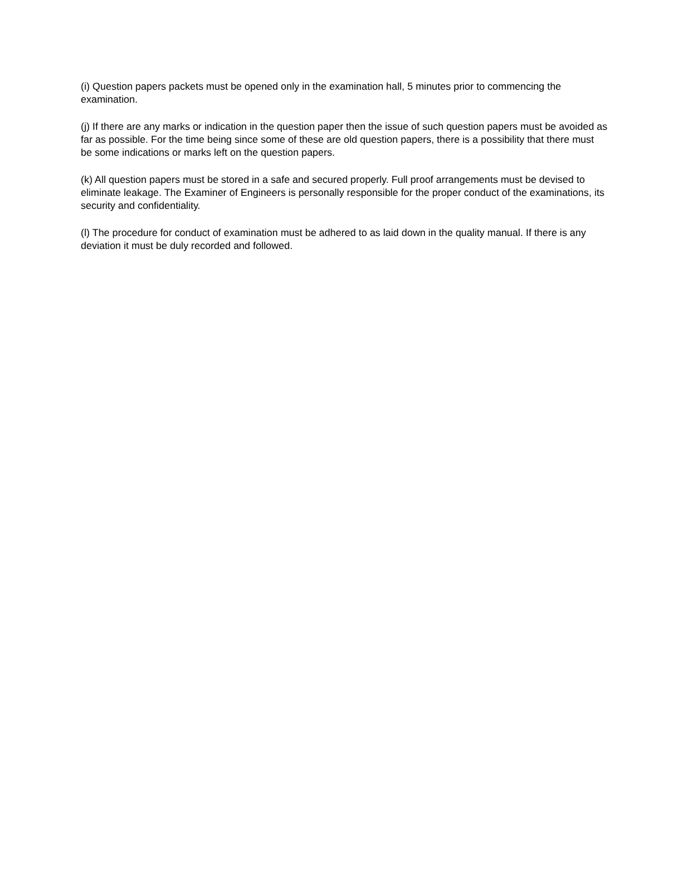(i) Question papers packets must be opened only in the examination hall, 5 minutes prior to commencing the examination.
(j) If there are any marks or indication in the question paper then the issue of such question papers must be avoided as far as possible. For the time being since some of these are old question papers, there is a possibility that there must be some indications or marks left on the question papers.
(k) All question papers must be stored in a safe and secured properly. Full proof arrangements must be devised to eliminate leakage. The Examiner of Engineers is personally responsible for the proper conduct of the examinations, its security and confidentiality.
(l) The procedure for conduct of examination must be adhered to as laid down in the quality manual. If there is any deviation it must be duly recorded and followed.